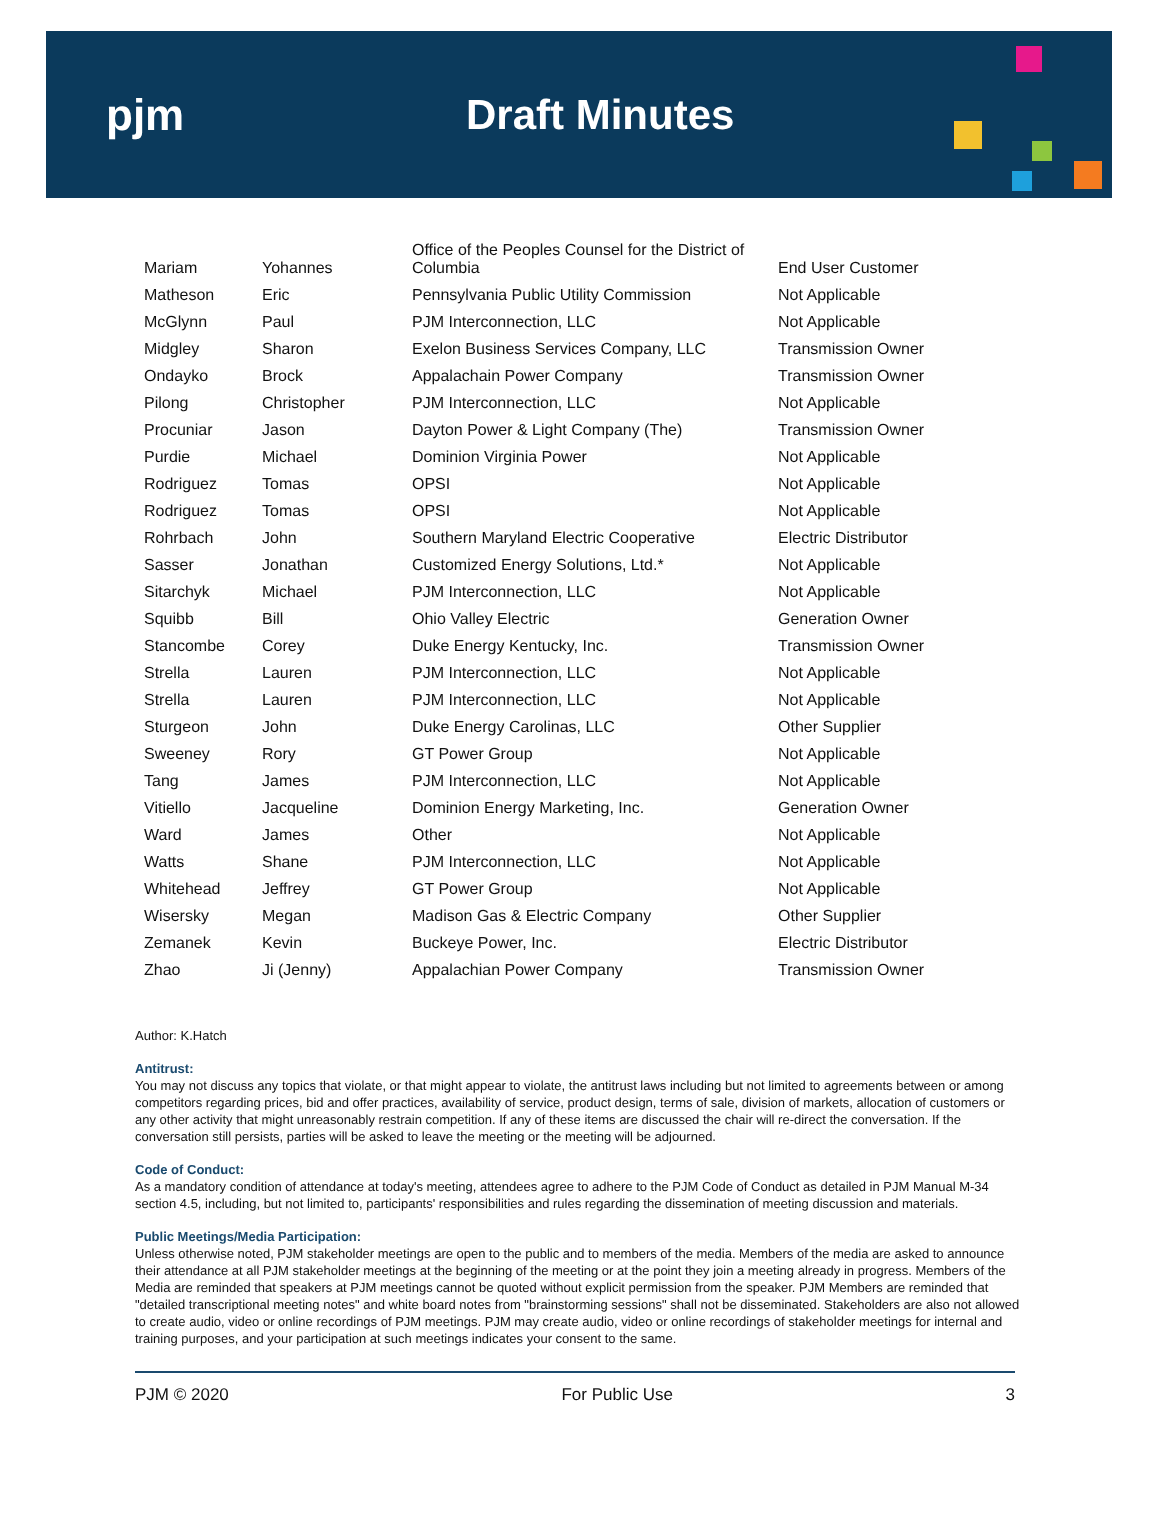pjm Draft Minutes
| Mariam | Yohannes | Office of the Peoples Counsel for the District of Columbia | End User Customer |
| Matheson | Eric | Pennsylvania Public Utility Commission | Not Applicable |
| McGlynn | Paul | PJM Interconnection, LLC | Not Applicable |
| Midgley | Sharon | Exelon Business Services Company, LLC | Transmission Owner |
| Ondayko | Brock | Appalachain Power Company | Transmission Owner |
| Pilong | Christopher | PJM Interconnection, LLC | Not Applicable |
| Procuniar | Jason | Dayton Power & Light Company (The) | Transmission Owner |
| Purdie | Michael | Dominion Virginia Power | Not Applicable |
| Rodriguez | Tomas | OPSI | Not Applicable |
| Rodriguez | Tomas | OPSI | Not Applicable |
| Rohrbach | John | Southern Maryland Electric Cooperative | Electric Distributor |
| Sasser | Jonathan | Customized Energy Solutions, Ltd.* | Not Applicable |
| Sitarchyk | Michael | PJM Interconnection, LLC | Not Applicable |
| Squibb | Bill | Ohio Valley Electric | Generation Owner |
| Stancombe | Corey | Duke Energy Kentucky, Inc. | Transmission Owner |
| Strella | Lauren | PJM Interconnection, LLC | Not Applicable |
| Strella | Lauren | PJM Interconnection, LLC | Not Applicable |
| Sturgeon | John | Duke Energy Carolinas, LLC | Other Supplier |
| Sweeney | Rory | GT Power Group | Not Applicable |
| Tang | James | PJM Interconnection, LLC | Not Applicable |
| Vitiello | Jacqueline | Dominion Energy Marketing, Inc. | Generation Owner |
| Ward | James | Other | Not Applicable |
| Watts | Shane | PJM Interconnection, LLC | Not Applicable |
| Whitehead | Jeffrey | GT Power Group | Not Applicable |
| Wisersky | Megan | Madison Gas & Electric Company | Other Supplier |
| Zemanek | Kevin | Buckeye Power, Inc. | Electric Distributor |
| Zhao | Ji (Jenny) | Appalachian Power Company | Transmission Owner |
Author: K.Hatch
Antitrust:
You may not discuss any topics that violate, or that might appear to violate, the antitrust laws including but not limited to agreements between or among competitors regarding prices, bid and offer practices, availability of service, product design, terms of sale, division of markets, allocation of customers or any other activity that might unreasonably restrain competition. If any of these items are discussed the chair will re-direct the conversation. If the conversation still persists, parties will be asked to leave the meeting or the meeting will be adjourned.
Code of Conduct:
As a mandatory condition of attendance at today's meeting, attendees agree to adhere to the PJM Code of Conduct as detailed in PJM Manual M-34 section 4.5, including, but not limited to, participants' responsibilities and rules regarding the dissemination of meeting discussion and materials.
Public Meetings/Media Participation:
Unless otherwise noted, PJM stakeholder meetings are open to the public and to members of the media. Members of the media are asked to announce their attendance at all PJM stakeholder meetings at the beginning of the meeting or at the point they join a meeting already in progress. Members of the Media are reminded that speakers at PJM meetings cannot be quoted without explicit permission from the speaker. PJM Members are reminded that "detailed transcriptional meeting notes" and white board notes from "brainstorming sessions" shall not be disseminated. Stakeholders are also not allowed to create audio, video or online recordings of PJM meetings. PJM may create audio, video or online recordings of stakeholder meetings for internal and training purposes, and your participation at such meetings indicates your consent to the same.
PJM © 2020 For Public Use 3